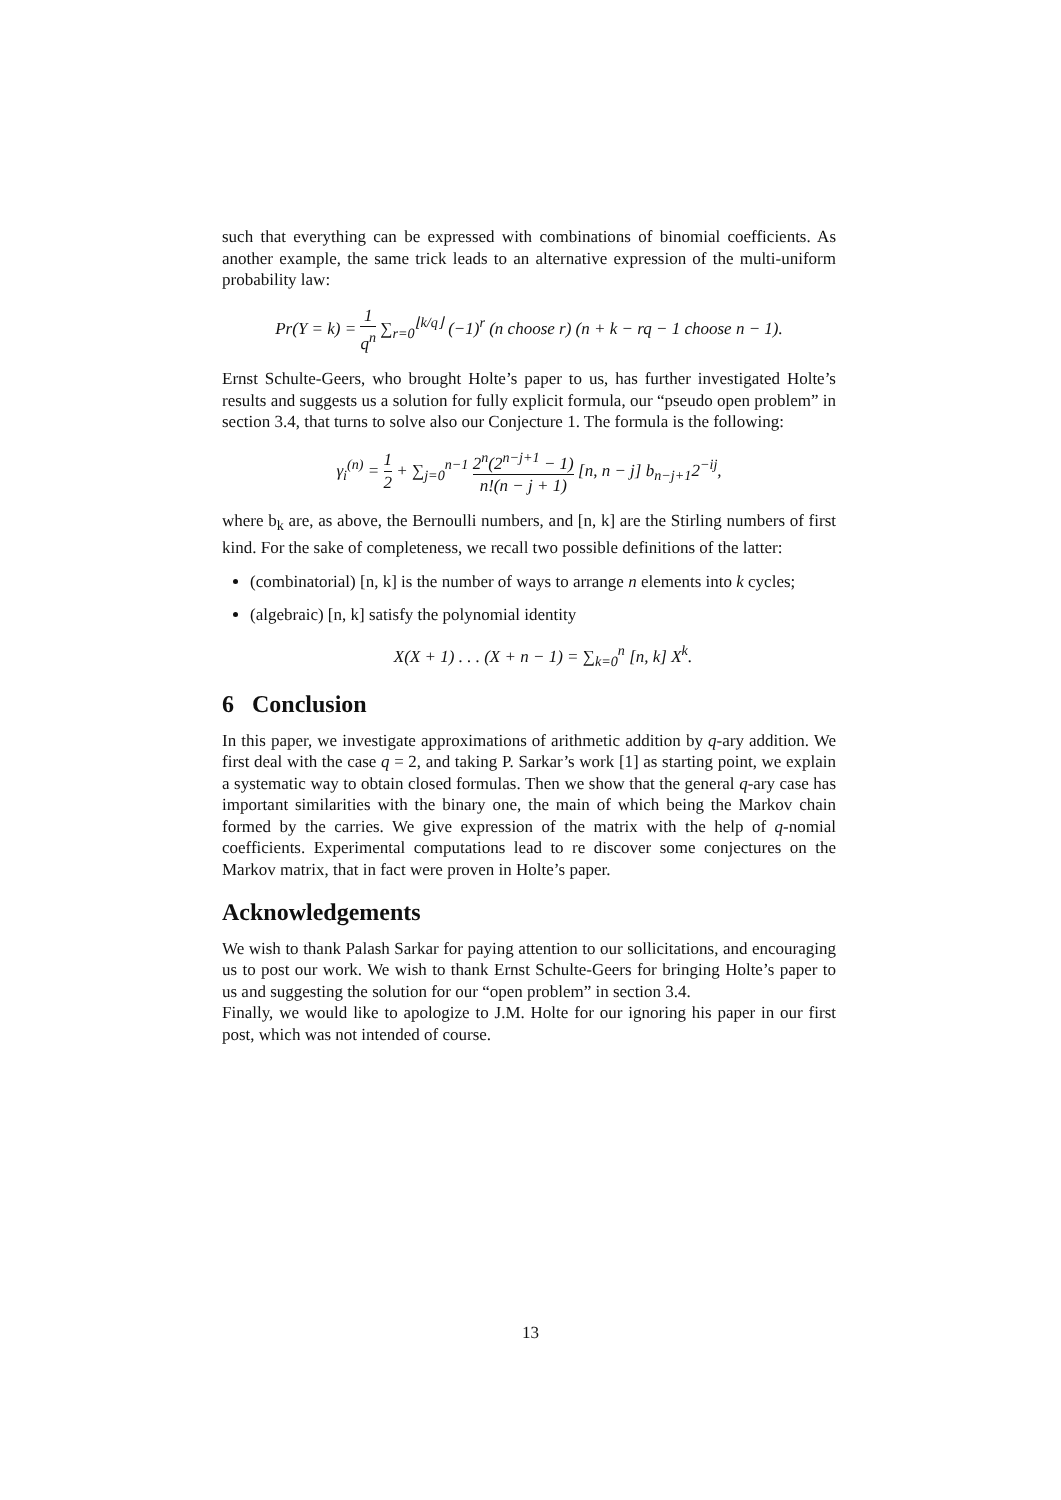such that everything can be expressed with combinations of binomial coefficients. As another example, the same trick leads to an alternative expression of the multi-uniform probability law:
Pr(Y = k) = 1 q<sup>n</sup> ∑<sub>r=0</sub><sup>⌊k/q⌋</sup> (−1)<sup>r</sup> (n choose r) (n + k − rq − 1 choose n − 1).
Ernst Schulte-Geers, who brought Holte’s paper to us, has further investigated Holte’s results and suggests us a solution for fully explicit formula, our “pseudo open problem” in section 3.4, that turns to solve also our Conjecture 1. The formula is the following:
γ<sub>i</sub><sup>(n)</sup> = 1 2 + ∑<sub>j=0</sub><sup>n−1</sup> 2<sup>n</sup>(2<sup>n−j+1</sup> − 1) n!(n − j + 1) [n, n − j] b<sub>n−j+1</sub>2<sup>−ij</sup>,
where b<sub>k</sub> are, as above, the Bernoulli numbers, and [n, k] are the Stirling numbers of first kind. For the sake of completeness, we recall two possible definitions of the latter:
(combinatorial) [n, k] is the number of ways to arrange n elements into k cycles;
(algebraic) [n, k] satisfy the polynomial identity
X(X + 1) . . . (X + n − 1) = ∑<sub>k=0</sub><sup>n</sup> [n, k] X<sup>k</sup>.
6 Conclusion
In this paper, we investigate approximations of arithmetic addition by q-ary addition. We first deal with the case q = 2, and taking P. Sarkar’s work [1] as starting point, we explain a systematic way to obtain closed formulas. Then we show that the general q-ary case has important similarities with the binary one, the main of which being the Markov chain formed by the carries. We give expression of the matrix with the help of q-nomial coefficients. Experimental computations lead to re discover some conjectures on the Markov matrix, that in fact were proven in Holte’s paper.
Acknowledgements
We wish to thank Palash Sarkar for paying attention to our sollicitations, and encouraging us to post our work. We wish to thank Ernst Schulte-Geers for bringing Holte’s paper to us and suggesting the solution for our “open problem” in section 3.4.
Finally, we would like to apologize to J.M. Holte for our ignoring his paper in our first post, which was not intended of course.
13